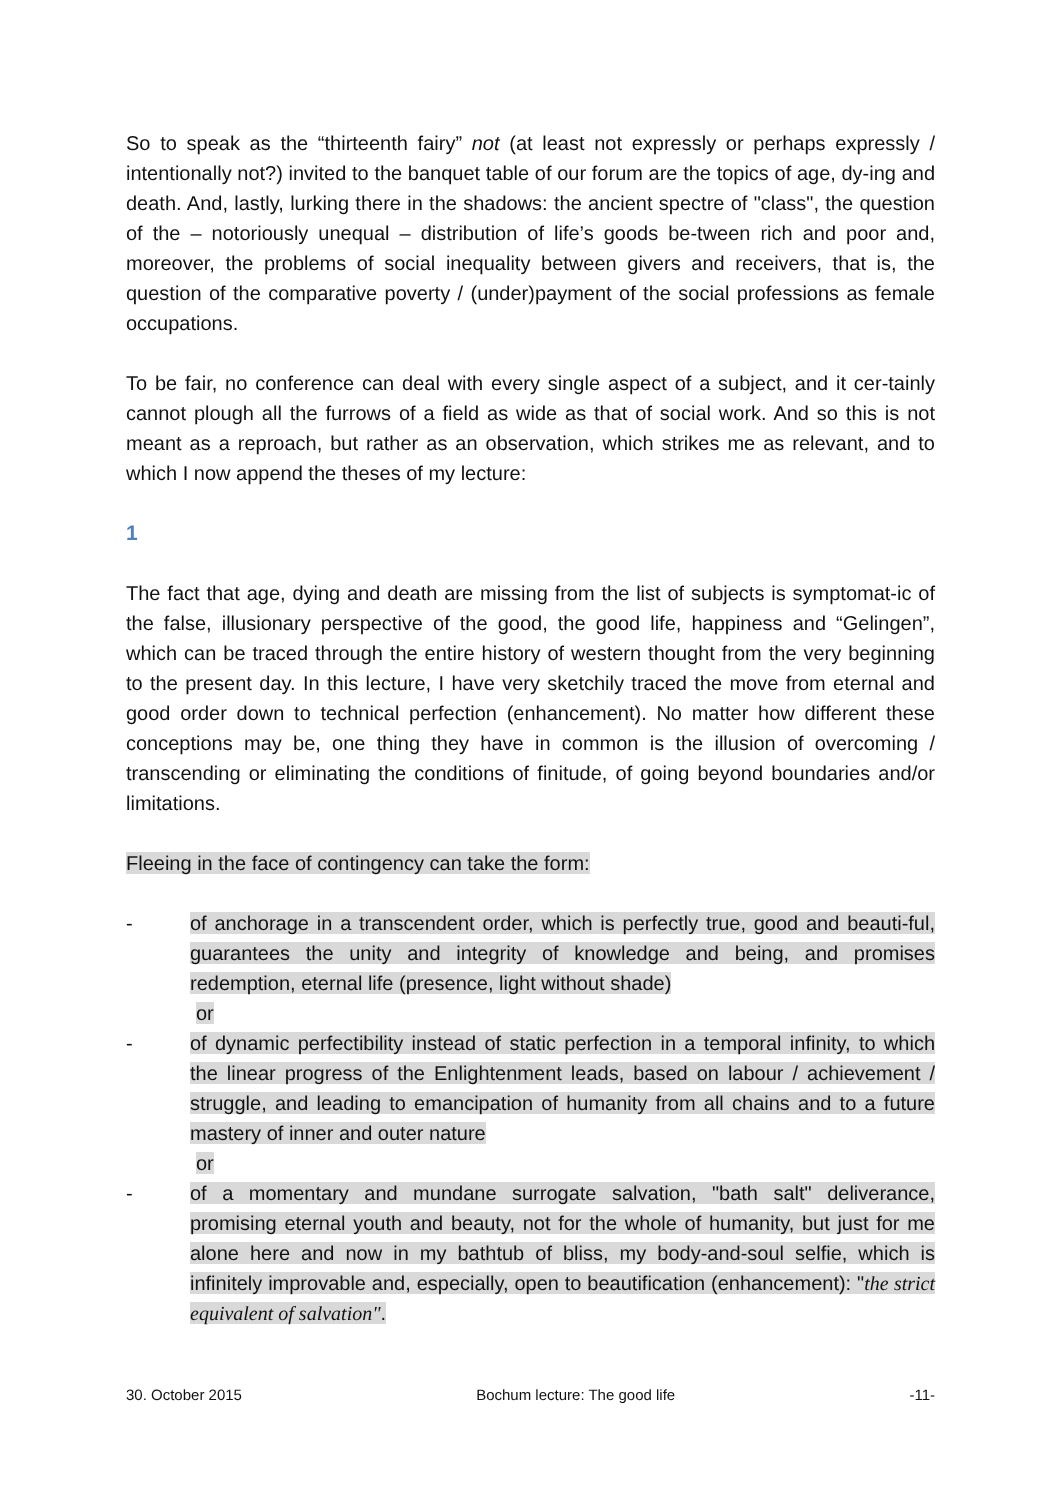So to speak as the “thirteenth fairy” not (at least not expressly or perhaps expressly / intentionally not?) invited to the banquet table of our forum are the topics of age, dy-ing and death. And, lastly, lurking there in the shadows: the ancient spectre of "class", the question of the – notoriously unequal – distribution of life’s goods be-tween rich and poor and, moreover, the problems of social inequality between givers and receivers, that is, the question of the comparative poverty / (under)payment of the social professions as female occupations.
To be fair, no conference can deal with every single aspect of a subject, and it cer-tainly cannot plough all the furrows of a field as wide as that of social work. And so this is not meant as a reproach, but rather as an observation, which strikes me as relevant, and to which I now append the theses of my lecture:
1
The fact that age, dying and death are missing from the list of subjects is symptomat-ic of the false, illusionary perspective of the good, the good life, happiness and “Gelingen”, which can be traced through the entire history of western thought from the very beginning to the present day. In this lecture, I have very sketchily traced the move from eternal and good order down to technical perfection (enhancement). No matter how different these conceptions may be, one thing they have in common is the illusion of overcoming / transcending or eliminating the conditions of finitude, of going beyond boundaries and/or limitations.
Fleeing in the face of contingency can take the form:
- of anchorage in a transcendent order, which is perfectly true, good and beauti-ful, guarantees the unity and integrity of knowledge and being, and promises redemption, eternal life (presence, light without shade)
or
- of dynamic perfectibility instead of static perfection in a temporal infinity, to which the linear progress of the Enlightenment leads, based on labour / achievement / struggle, and leading to emancipation of humanity from all chains and to a future mastery of inner and outer nature
or
- of a momentary and mundane surrogate salvation, "bath salt" deliverance, promising eternal youth and beauty, not for the whole of humanity, but just for me alone here and now in my bathtub of bliss, my body-and-soul selfie, which is infinitely improvable and, especially, open to beautification (enhancement): "the strict equivalent of salvation".
30. October 2015 Bochum lecture: The good life -11-